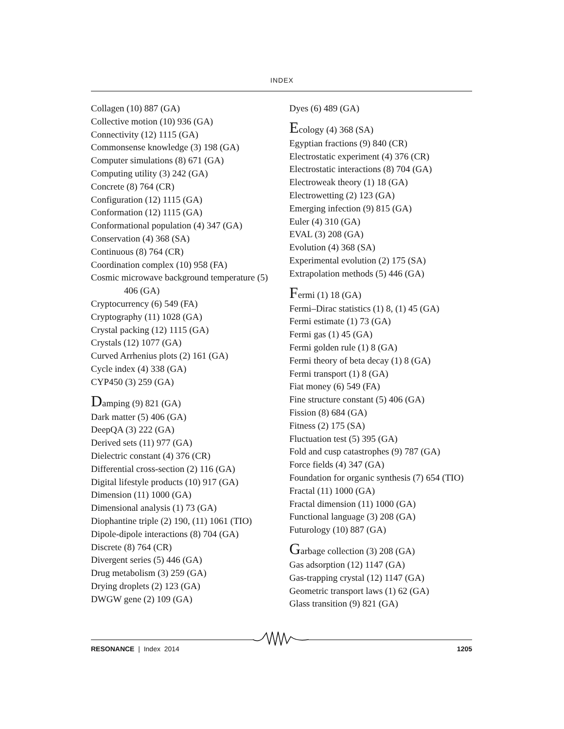INDEX
Collagen (10) 887 (GA)
Collective motion (10) 936 (GA)
Connectivity (12) 1115 (GA)
Commonsense knowledge (3) 198 (GA)
Computer simulations (8) 671 (GA)
Computing utility (3) 242 (GA)
Concrete (8) 764 (CR)
Configuration (12) 1115 (GA)
Conformation (12) 1115 (GA)
Conformational population (4) 347 (GA)
Conservation (4) 368 (SA)
Continuous (8) 764 (CR)
Coordination complex (10) 958 (FA)
Cosmic microwave background temperature (5)
406 (GA)
Cryptocurrency (6) 549 (FA)
Cryptography (11) 1028 (GA)
Crystal packing (12) 1115 (GA)
Crystals (12) 1077 (GA)
Curved Arrhenius plots (2) 161 (GA)
Cycle index (4) 338 (GA)
CYP450 (3) 259 (GA)
Damping (9) 821 (GA)
Dark matter (5) 406 (GA)
DeepQA (3) 222 (GA)
Derived sets (11) 977 (GA)
Dielectric constant (4) 376 (CR)
Differential cross-section (2) 116 (GA)
Digital lifestyle products (10) 917 (GA)
Dimension (11) 1000 (GA)
Dimensional analysis (1) 73 (GA)
Diophantine triple (2) 190, (11) 1061 (TIO)
Dipole-dipole interactions (8) 704 (GA)
Discrete (8) 764 (CR)
Divergent series (5) 446 (GA)
Drug metabolism (3) 259 (GA)
Drying droplets (2) 123 (GA)
DWGW gene (2) 109 (GA)
Dyes (6) 489 (GA)
Ecology (4) 368 (SA)
Egyptian fractions (9) 840 (CR)
Electrostatic experiment (4) 376 (CR)
Electrostatic interactions (8) 704 (GA)
Electroweak theory (1) 18 (GA)
Electrowetting (2) 123 (GA)
Emerging infection (9) 815 (GA)
Euler (4) 310 (GA)
EVAL (3) 208 (GA)
Evolution (4) 368 (SA)
Experimental evolution (2) 175 (SA)
Extrapolation methods (5) 446 (GA)
Fermi (1) 18 (GA)
Fermi–Dirac statistics (1) 8, (1) 45 (GA)
Fermi estimate (1) 73 (GA)
Fermi gas (1) 45 (GA)
Fermi golden rule (1) 8 (GA)
Fermi theory of beta decay (1) 8 (GA)
Fermi transport (1) 8 (GA)
Fiat money (6) 549 (FA)
Fine structure constant (5) 406 (GA)
Fission (8) 684 (GA)
Fitness (2) 175 (SA)
Fluctuation test (5) 395 (GA)
Fold and cusp catastrophes (9) 787 (GA)
Force fields (4) 347 (GA)
Foundation for organic synthesis (7) 654 (TIO)
Fractal (11) 1000 (GA)
Fractal dimension (11) 1000 (GA)
Functional language (3) 208 (GA)
Futurology (10) 887 (GA)
Garbage collection (3) 208 (GA)
Gas adsorption (12) 1147 (GA)
Gas-trapping crystal (12) 1147 (GA)
Geometric transport laws (1) 62 (GA)
Glass transition (9) 821 (GA)
RESONANCE | Index 2014 1205